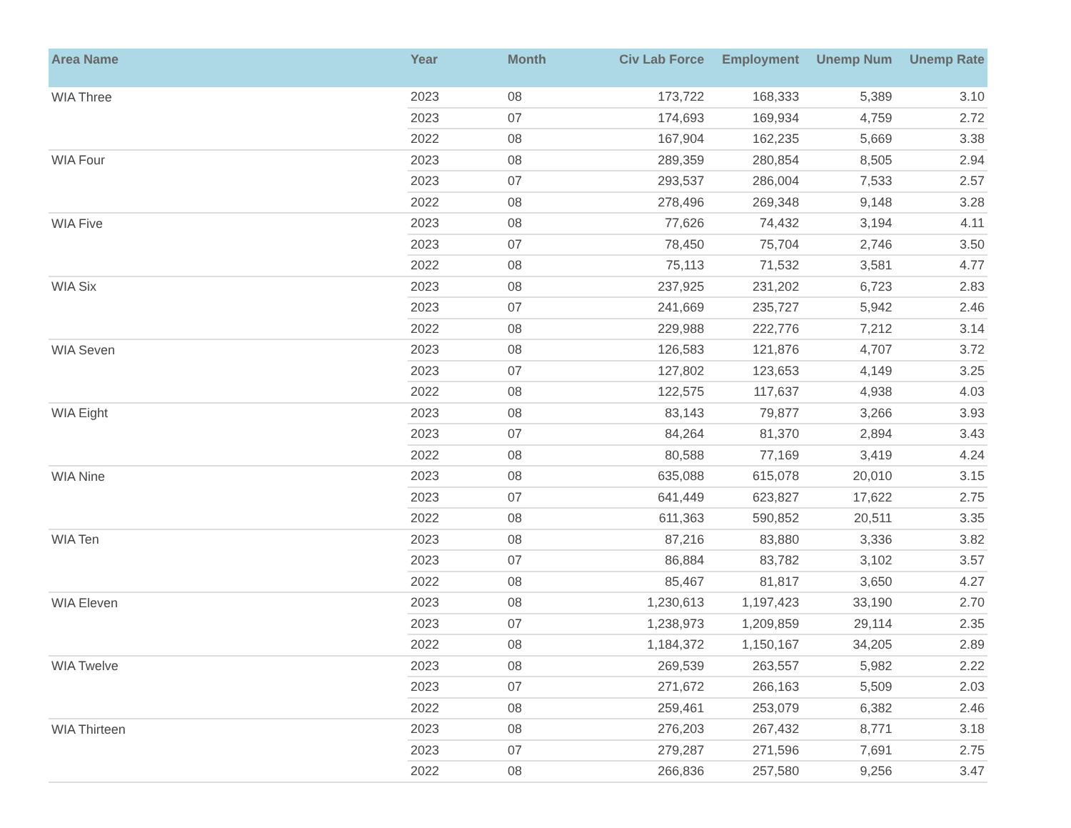| Area Name | Year | Month | Civ Lab Force | Employment | Unemp Num | Unemp Rate |
| --- | --- | --- | --- | --- | --- | --- |
| WIA Three | 2023 | 08 | 173,722 | 168,333 | 5,389 | 3.10 |
| | 2023 | 07 | 174,693 | 169,934 | 4,759 | 2.72 |
| | 2022 | 08 | 167,904 | 162,235 | 5,669 | 3.38 |
| WIA Four | 2023 | 08 | 289,359 | 280,854 | 8,505 | 2.94 |
| | 2023 | 07 | 293,537 | 286,004 | 7,533 | 2.57 |
| | 2022 | 08 | 278,496 | 269,348 | 9,148 | 3.28 |
| WIA Five | 2023 | 08 | 77,626 | 74,432 | 3,194 | 4.11 |
| | 2023 | 07 | 78,450 | 75,704 | 2,746 | 3.50 |
| | 2022 | 08 | 75,113 | 71,532 | 3,581 | 4.77 |
| WIA Six | 2023 | 08 | 237,925 | 231,202 | 6,723 | 2.83 |
| | 2023 | 07 | 241,669 | 235,727 | 5,942 | 2.46 |
| | 2022 | 08 | 229,988 | 222,776 | 7,212 | 3.14 |
| WIA Seven | 2023 | 08 | 126,583 | 121,876 | 4,707 | 3.72 |
| | 2023 | 07 | 127,802 | 123,653 | 4,149 | 3.25 |
| | 2022 | 08 | 122,575 | 117,637 | 4,938 | 4.03 |
| WIA Eight | 2023 | 08 | 83,143 | 79,877 | 3,266 | 3.93 |
| | 2023 | 07 | 84,264 | 81,370 | 2,894 | 3.43 |
| | 2022 | 08 | 80,588 | 77,169 | 3,419 | 4.24 |
| WIA Nine | 2023 | 08 | 635,088 | 615,078 | 20,010 | 3.15 |
| | 2023 | 07 | 641,449 | 623,827 | 17,622 | 2.75 |
| | 2022 | 08 | 611,363 | 590,852 | 20,511 | 3.35 |
| WIA Ten | 2023 | 08 | 87,216 | 83,880 | 3,336 | 3.82 |
| | 2023 | 07 | 86,884 | 83,782 | 3,102 | 3.57 |
| | 2022 | 08 | 85,467 | 81,817 | 3,650 | 4.27 |
| WIA Eleven | 2023 | 08 | 1,230,613 | 1,197,423 | 33,190 | 2.70 |
| | 2023 | 07 | 1,238,973 | 1,209,859 | 29,114 | 2.35 |
| | 2022 | 08 | 1,184,372 | 1,150,167 | 34,205 | 2.89 |
| WIA Twelve | 2023 | 08 | 269,539 | 263,557 | 5,982 | 2.22 |
| | 2023 | 07 | 271,672 | 266,163 | 5,509 | 2.03 |
| | 2022 | 08 | 259,461 | 253,079 | 6,382 | 2.46 |
| WIA Thirteen | 2023 | 08 | 276,203 | 267,432 | 8,771 | 3.18 |
| | 2023 | 07 | 279,287 | 271,596 | 7,691 | 2.75 |
| | 2022 | 08 | 266,836 | 257,580 | 9,256 | 3.47 |